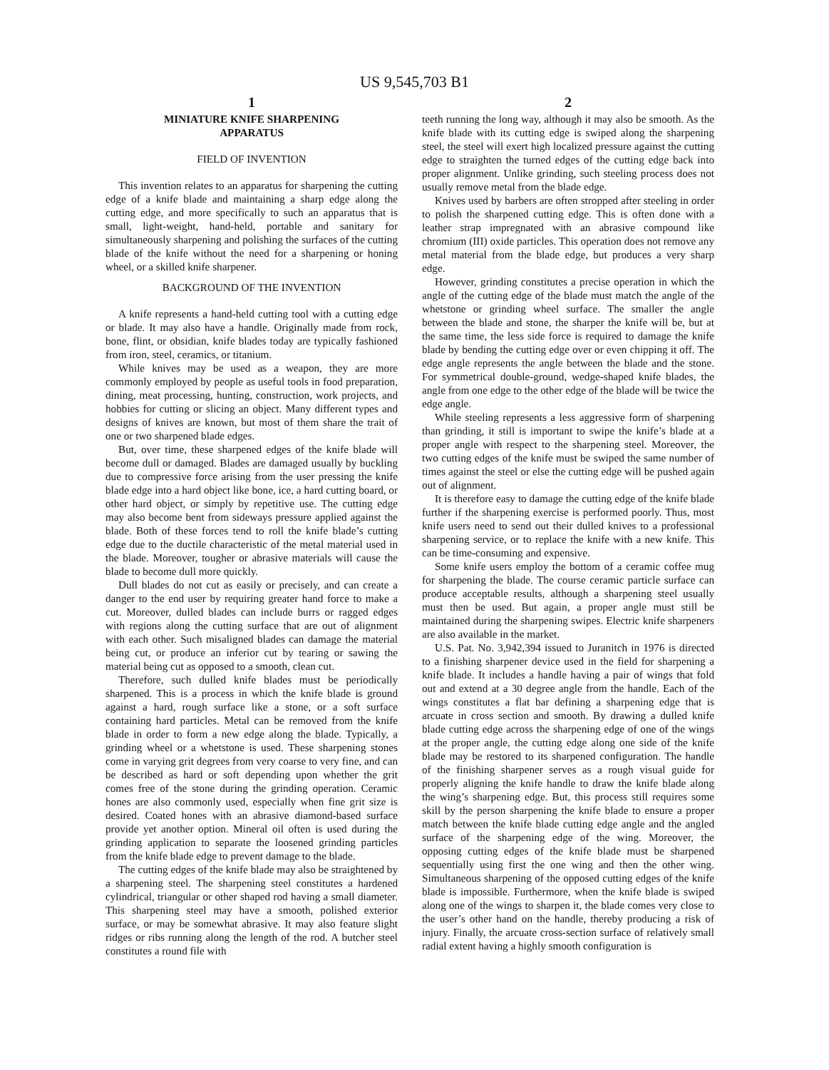US 9,545,703 B1
1
MINIATURE KNIFE SHARPENING
APPARATUS
FIELD OF INVENTION
This invention relates to an apparatus for sharpening the cutting edge of a knife blade and maintaining a sharp edge along the cutting edge, and more specifically to such an apparatus that is small, light-weight, hand-held, portable and sanitary for simultaneously sharpening and polishing the surfaces of the cutting blade of the knife without the need for a sharpening or honing wheel, or a skilled knife sharpener.
BACKGROUND OF THE INVENTION
A knife represents a hand-held cutting tool with a cutting edge or blade. It may also have a handle. Originally made from rock, bone, flint, or obsidian, knife blades today are typically fashioned from iron, steel, ceramics, or titanium.
While knives may be used as a weapon, they are more commonly employed by people as useful tools in food preparation, dining, meat processing, hunting, construction, work projects, and hobbies for cutting or slicing an object. Many different types and designs of knives are known, but most of them share the trait of one or two sharpened blade edges.
But, over time, these sharpened edges of the knife blade will become dull or damaged. Blades are damaged usually by buckling due to compressive force arising from the user pressing the knife blade edge into a hard object like bone, ice, a hard cutting board, or other hard object, or simply by repetitive use. The cutting edge may also become bent from sideways pressure applied against the blade. Both of these forces tend to roll the knife blade’s cutting edge due to the ductile characteristic of the metal material used in the blade. Moreover, tougher or abrasive materials will cause the blade to become dull more quickly.
Dull blades do not cut as easily or precisely, and can create a danger to the end user by requiring greater hand force to make a cut. Moreover, dulled blades can include burrs or ragged edges with regions along the cutting surface that are out of alignment with each other. Such misaligned blades can damage the material being cut, or produce an inferior cut by tearing or sawing the material being cut as opposed to a smooth, clean cut.
Therefore, such dulled knife blades must be periodically sharpened. This is a process in which the knife blade is ground against a hard, rough surface like a stone, or a soft surface containing hard particles. Metal can be removed from the knife blade in order to form a new edge along the blade. Typically, a grinding wheel or a whetstone is used. These sharpening stones come in varying grit degrees from very coarse to very fine, and can be described as hard or soft depending upon whether the grit comes free of the stone during the grinding operation. Ceramic hones are also commonly used, especially when fine grit size is desired. Coated hones with an abrasive diamond-based surface provide yet another option. Mineral oil often is used during the grinding application to separate the loosened grinding particles from the knife blade edge to prevent damage to the blade.
The cutting edges of the knife blade may also be straightened by a sharpening steel. The sharpening steel constitutes a hardened cylindrical, triangular or other shaped rod having a small diameter. This sharpening steel may have a smooth, polished exterior surface, or may be somewhat abrasive. It may also feature slight ridges or ribs running along the length of the rod. A butcher steel constitutes a round file with
2
teeth running the long way, although it may also be smooth. As the knife blade with its cutting edge is swiped along the sharpening steel, the steel will exert high localized pressure against the cutting edge to straighten the turned edges of the cutting edge back into proper alignment. Unlike grinding, such steeling process does not usually remove metal from the blade edge.
Knives used by barbers are often stropped after steeling in order to polish the sharpened cutting edge. This is often done with a leather strap impregnated with an abrasive compound like chromium (III) oxide particles. This operation does not remove any metal material from the blade edge, but produces a very sharp edge.
However, grinding constitutes a precise operation in which the angle of the cutting edge of the blade must match the angle of the whetstone or grinding wheel surface. The smaller the angle between the blade and stone, the sharper the knife will be, but at the same time, the less side force is required to damage the knife blade by bending the cutting edge over or even chipping it off. The edge angle represents the angle between the blade and the stone. For symmetrical double-ground, wedge-shaped knife blades, the angle from one edge to the other edge of the blade will be twice the edge angle.
While steeling represents a less aggressive form of sharpening than grinding, it still is important to swipe the knife’s blade at a proper angle with respect to the sharpening steel. Moreover, the two cutting edges of the knife must be swiped the same number of times against the steel or else the cutting edge will be pushed again out of alignment.
It is therefore easy to damage the cutting edge of the knife blade further if the sharpening exercise is performed poorly. Thus, most knife users need to send out their dulled knives to a professional sharpening service, or to replace the knife with a new knife. This can be time-consuming and expensive.
Some knife users employ the bottom of a ceramic coffee mug for sharpening the blade. The course ceramic particle surface can produce acceptable results, although a sharpening steel usually must then be used. But again, a proper angle must still be maintained during the sharpening swipes. Electric knife sharpeners are also available in the market.
U.S. Pat. No. 3,942,394 issued to Juranitch in 1976 is directed to a finishing sharpener device used in the field for sharpening a knife blade. It includes a handle having a pair of wings that fold out and extend at a 30 degree angle from the handle. Each of the wings constitutes a flat bar defining a sharpening edge that is arcuate in cross section and smooth. By drawing a dulled knife blade cutting edge across the sharpening edge of one of the wings at the proper angle, the cutting edge along one side of the knife blade may be restored to its sharpened configuration. The handle of the finishing sharpener serves as a rough visual guide for properly aligning the knife handle to draw the knife blade along the wing’s sharpening edge. But, this process still requires some skill by the person sharpening the knife blade to ensure a proper match between the knife blade cutting edge angle and the angled surface of the sharpening edge of the wing. Moreover, the opposing cutting edges of the knife blade must be sharpened sequentially using first the one wing and then the other wing. Simultaneous sharpening of the opposed cutting edges of the knife blade is impossible. Furthermore, when the knife blade is swiped along one of the wings to sharpen it, the blade comes very close to the user’s other hand on the handle, thereby producing a risk of injury. Finally, the arcuate cross-section surface of relatively small radial extent having a highly smooth configuration is